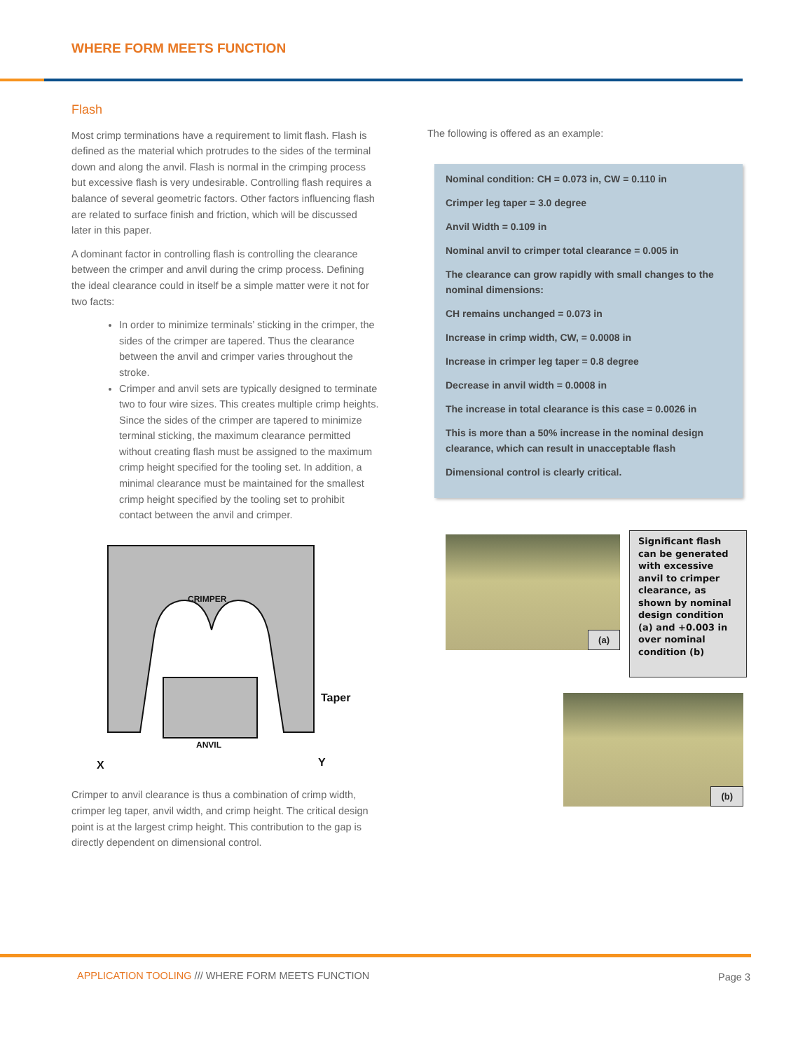WHERE FORM MEETS FUNCTION
Flash
Most crimp terminations have a requirement to limit flash. Flash is defined as the material which protrudes to the sides of the terminal down and along the anvil. Flash is normal in the crimping process but excessive flash is very undesirable. Controlling flash requires a balance of several geometric factors. Other factors influencing flash are related to surface finish and friction, which will be discussed later in this paper.
A dominant factor in controlling flash is controlling the clearance between the crimper and anvil during the crimp process. Defining the ideal clearance could in itself be a simple matter were it not for two facts:
In order to minimize terminals’ sticking in the crimper, the sides of the crimper are tapered. Thus the clearance between the anvil and crimper varies throughout the stroke.
Crimper and anvil sets are typically designed to terminate two to four wire sizes. This creates multiple crimp heights. Since the sides of the crimper are tapered to minimize terminal sticking, the maximum clearance permitted without creating flash must be assigned to the maximum crimp height specified for the tooling set. In addition, a minimal clearance must be maintained for the smallest crimp height specified by the tooling set to prohibit contact between the anvil and crimper.
CRIMPER
ANVIL
Taper
X
Y
Crimper to anvil clearance is thus a combination of crimp width, crimper leg taper, anvil width, and crimp height. The critical design point is at the largest crimp height. This contribution to the gap is directly dependent on dimensional control.
The following is offered as an example:
Nominal condition: CH = 0.073 in, CW = 0.110 in
Crimper leg taper = 3.0 degree
Anvil Width = 0.109 in
Nominal anvil to crimper total clearance = 0.005 in
The clearance can grow rapidly with small changes to the nominal dimensions:
CH remains unchanged = 0.073 in
Increase in crimp width, CW, = 0.0008 in
Increase in crimper leg taper = 0.8 degree
Decrease in anvil width = 0.0008 in
The increase in total clearance is this case = 0.0026 in
This is more than a 50% increase in the nominal design clearance, which can result in unacceptable flash
Dimensional control is clearly critical.
(a)
Significant flash can be generated with excessive anvil to crimper clearance, as shown by nominal design condition (a) and +0.003 in over nominal condition (b)
(b)
APPLICATION TOOLING /// WHERE FORM MEETS FUNCTION
Page 3